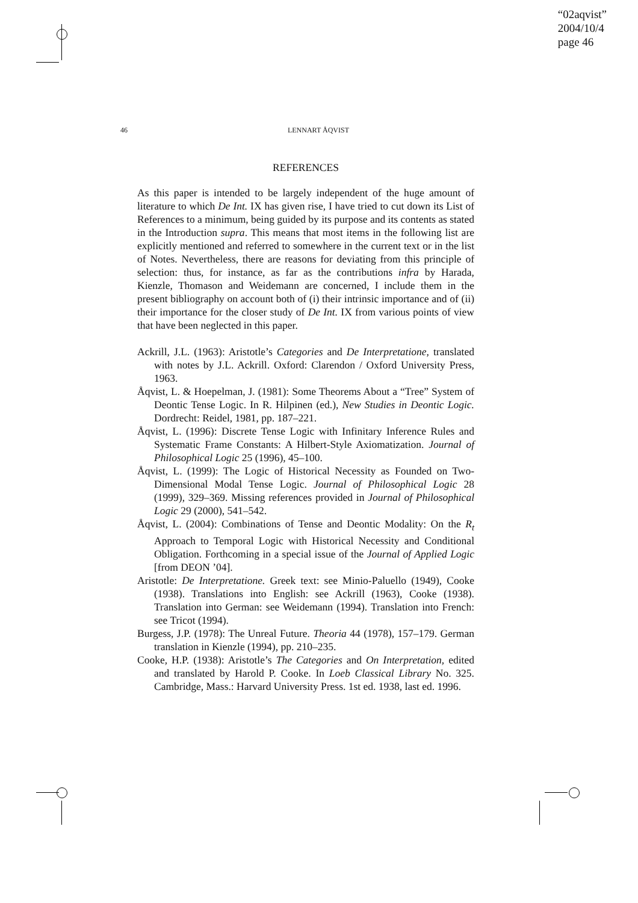“02aqvist”
2004/10/4
page 46
46 LENNART ÅQVIST
REFERENCES
As this paper is intended to be largely independent of the huge amount of literature to which De Int. IX has given rise, I have tried to cut down its List of References to a minimum, being guided by its purpose and its contents as stated in the Introduction supra. This means that most items in the following list are explicitly mentioned and referred to somewhere in the current text or in the list of Notes. Nevertheless, there are reasons for deviating from this principle of selection: thus, for instance, as far as the contributions infra by Harada, Kienzle, Thomason and Weidemann are concerned, I include them in the present bibliography on account both of (i) their intrinsic importance and of (ii) their importance for the closer study of De Int. IX from various points of view that have been neglected in this paper.
Ackrill, J.L. (1963): Aristotle’s Categories and De Interpretatione, translated with notes by J.L. Ackrill. Oxford: Clarendon / Oxford University Press, 1963.
Åqvist, L. & Hoepelman, J. (1981): Some Theorems About a “Tree” System of Deontic Tense Logic. In R. Hilpinen (ed.), New Studies in Deontic Logic. Dordrecht: Reidel, 1981, pp. 187–221.
Åqvist, L. (1996): Discrete Tense Logic with Infinitary Inference Rules and Systematic Frame Constants: A Hilbert-Style Axiomatization. Journal of Philosophical Logic 25 (1996), 45–100.
Åqvist, L. (1999): The Logic of Historical Necessity as Founded on Two-Dimensional Modal Tense Logic. Journal of Philosophical Logic 28 (1999), 329–369. Missing references provided in Journal of Philosophical Logic 29 (2000), 541–542.
Åqvist, L. (2004): Combinations of Tense and Deontic Modality: On the R<sub>t</sub> Approach to Temporal Logic with Historical Necessity and Conditional Obligation. Forthcoming in a special issue of the Journal of Applied Logic [from DEON ’04].
Aristotle: De Interpretatione. Greek text: see Minio-Paluello (1949), Cooke (1938). Translations into English: see Ackrill (1963), Cooke (1938). Translation into German: see Weidemann (1994). Translation into French: see Tricot (1994).
Burgess, J.P. (1978): The Unreal Future. Theoria 44 (1978), 157–179. German translation in Kienzle (1994), pp. 210–235.
Cooke, H.P. (1938): Aristotle’s The Categories and On Interpretation, edited and translated by Harold P. Cooke. In Loeb Classical Library No. 325. Cambridge, Mass.: Harvard University Press. 1st ed. 1938, last ed. 1996.